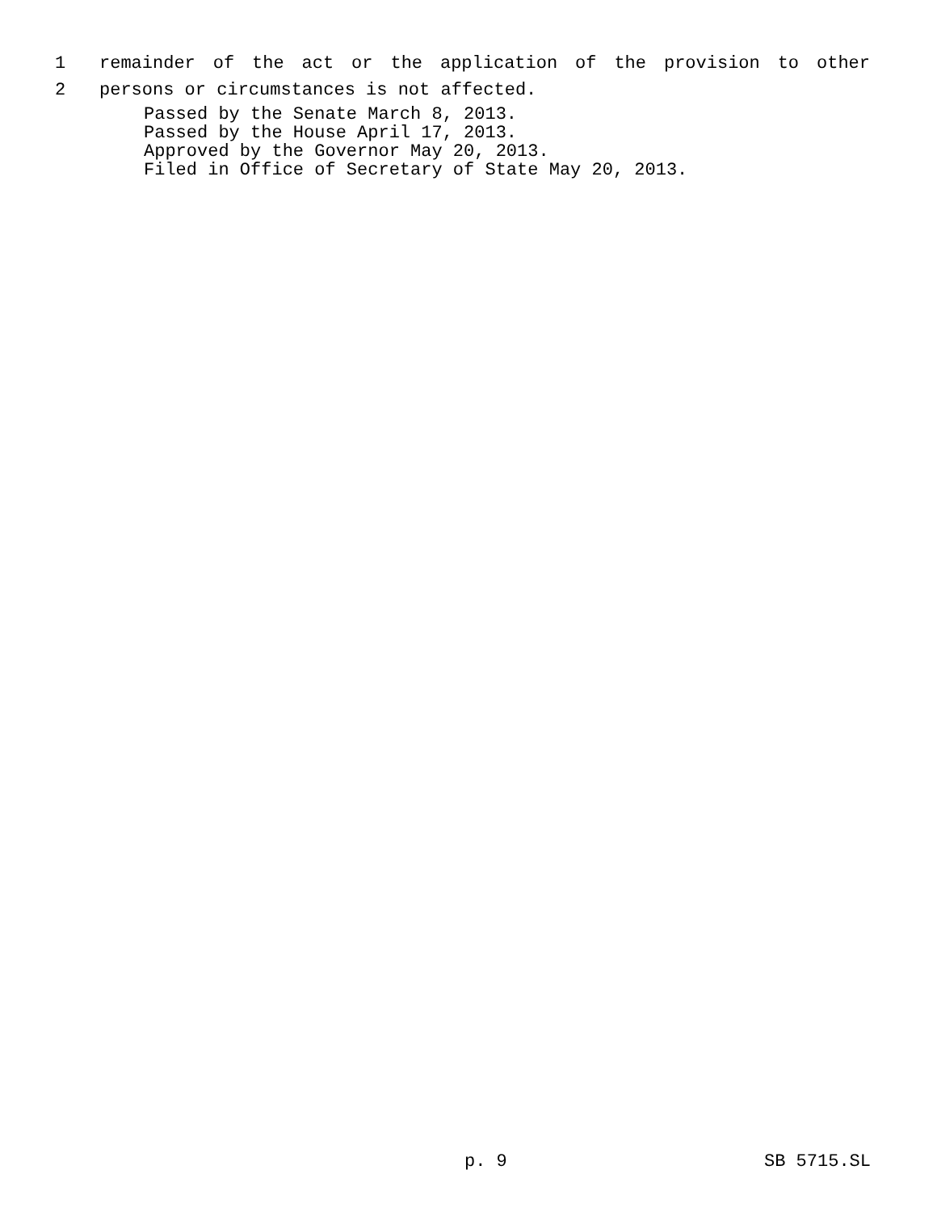1
remainder of the act or the application of the provision to other
2
persons or circumstances is not affected.
Passed by the Senate March 8, 2013.
Passed by the House April 17, 2013.
Approved by the Governor May 20, 2013.
Filed in Office of Secretary of State May 20, 2013.
p. 9 SB 5715.SL